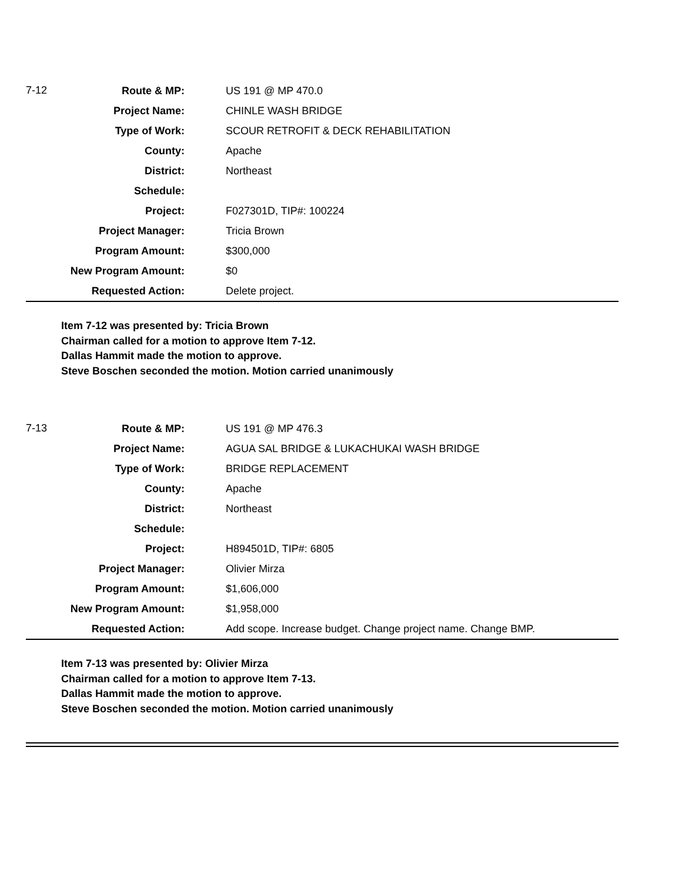| 7-12 | Route & MP: | US 191 @ MP 470.0 |
| | Project Name: | CHINLE WASH BRIDGE |
| | Type of Work: | SCOUR RETROFIT & DECK REHABILITATION |
| | County: | Apache |
| | District: | Northeast |
| | Schedule: | |
| | Project: | F027301D, TIP#: 100224 |
| | Project Manager: | Tricia Brown |
| | Program Amount: | $300,000 |
| | New Program Amount: | $0 |
| | Requested Action: | Delete project. |
Item 7-12 was presented by: Tricia Brown
Chairman called for a motion to approve Item 7-12.
Dallas Hammit made the motion to approve.
Steve Boschen seconded the motion. Motion carried unanimously
| 7-13 | Route & MP: | US 191 @ MP 476.3 |
| | Project Name: | AGUA SAL BRIDGE & LUKACHUKAI WASH BRIDGE |
| | Type of Work: | BRIDGE REPLACEMENT |
| | County: | Apache |
| | District: | Northeast |
| | Schedule: | |
| | Project: | H894501D, TIP#: 6805 |
| | Project Manager: | Olivier Mirza |
| | Program Amount: | $1,606,000 |
| | New Program Amount: | $1,958,000 |
| | Requested Action: | Add scope. Increase budget. Change project name. Change BMP. |
Item 7-13 was presented by: Olivier Mirza
Chairman called for a motion to approve Item 7-13.
Dallas Hammit made the motion to approve.
Steve Boschen seconded the motion. Motion carried unanimously